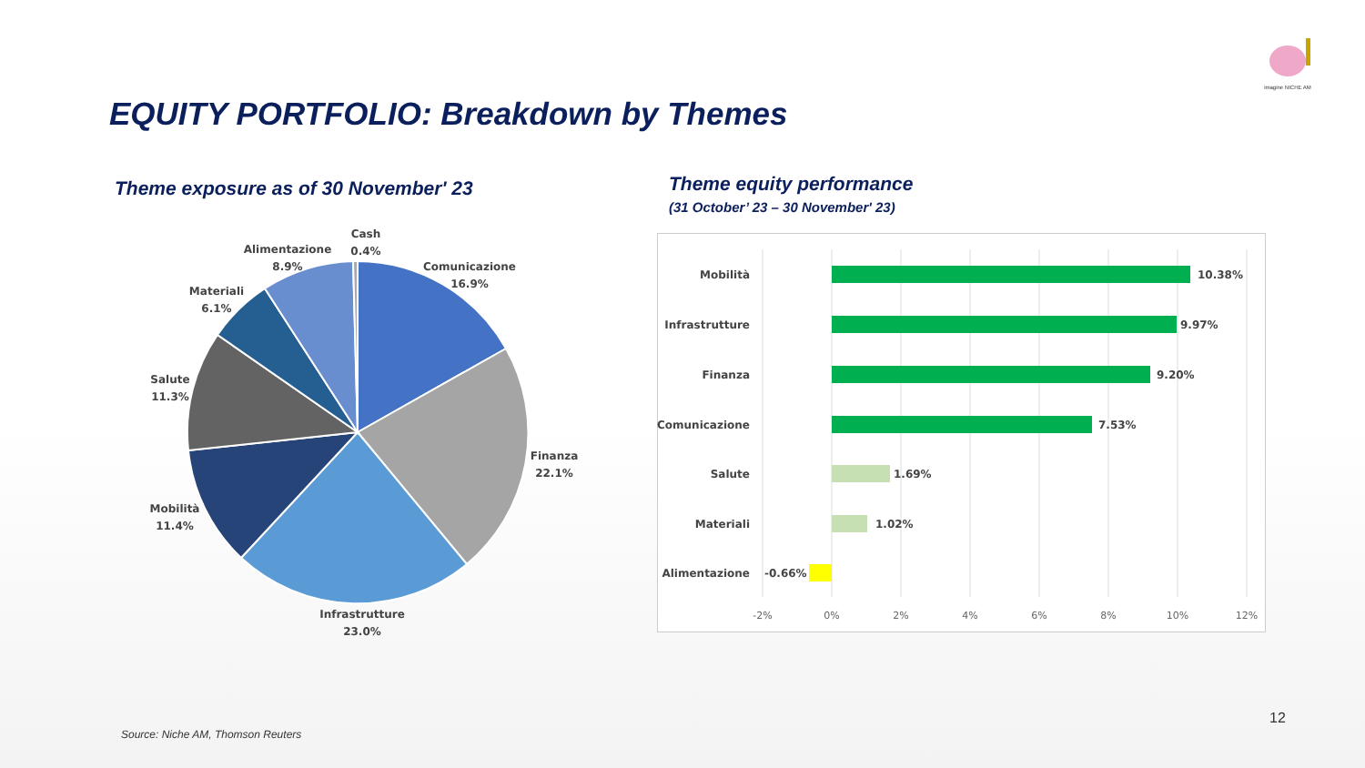imagine NICHE AM
EQUITY PORTFOLIO: Breakdown by Themes
Theme exposure as of 30 November' 23
Theme equity performance
(31 October’ 23 – 30 November' 23)
Cash
0.4%
Comunicazione
16.9%
Finanza
22.1%
Infrastrutture
23.0%
Mobilità
11.4%
Salute
11.3%
Materiali
6.1%
Alimentazione
8.9%
Mobilità
Infrastrutture
Finanza
Comunicazione
Salute
Materiali
Alimentazione
10.38%
9.97%
9.20%
7.53%
1.69%
1.02%
-0.66%
-2%
0%
2%
4%
6%
8%
10%
12%
12
Source: Niche AM, Thomson Reuters